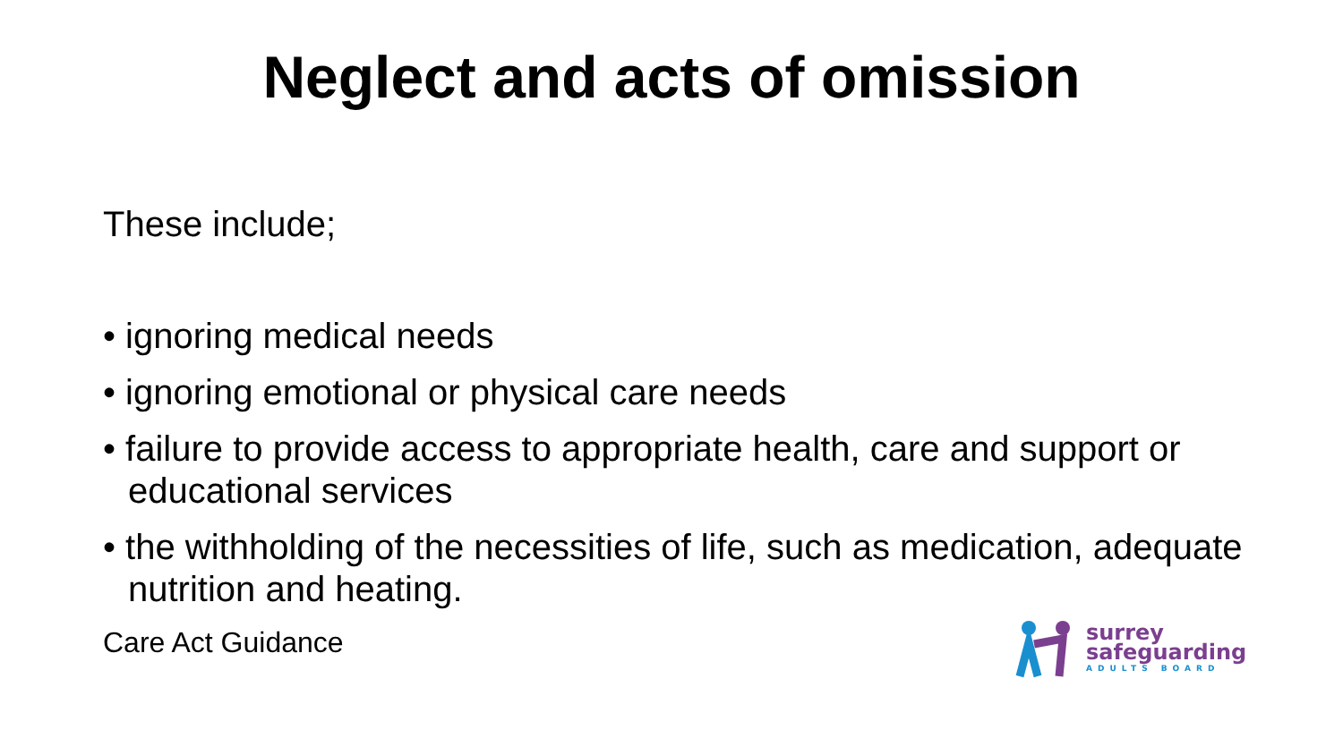Neglect and acts of omission
These include;
• ignoring medical needs
• ignoring emotional or physical care needs
• failure to provide access to appropriate health, care and support or educational services
• the withholding of the necessities of life, such as medication, adequate nutrition and heating.
Care Act Guidance
surrey
safeguarding
ADULTS BOARD